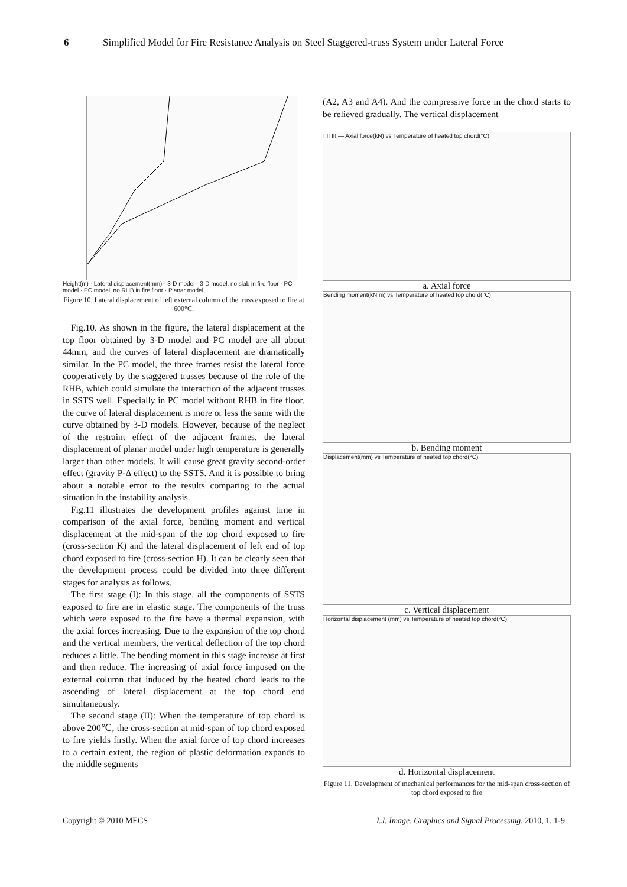6 Simplified Model for Fire Resistance Analysis on Steel Staggered-truss System under Lateral Force
Height(m) · Lateral displacement(mm) · 3-D model · 3-D model, no slab in fire floor · PC model · PC model, no RHB in fire floor · Planar model
Figure 10. Lateral displacement of left external column of the truss exposed to fire at 600°C.
Fig.10. As shown in the figure, the lateral displacement at the top floor obtained by 3-D model and PC model are all about 44mm, and the curves of lateral displacement are dramatically similar. In the PC model, the three frames resist the lateral force cooperatively by the staggered trusses because of the role of the RHB, which could simulate the interaction of the adjacent trusses in SSTS well. Especially in PC model without RHB in fire floor, the curve of lateral displacement is more or less the same with the curve obtained by 3-D models. However, because of the neglect of the restraint effect of the adjacent frames, the lateral displacement of planar model under high temperature is generally larger than other models. It will cause great gravity second-order effect (gravity P-Δ effect) to the SSTS. And it is possible to bring about a notable error to the results comparing to the actual situation in the instability analysis.
Fig.11 illustrates the development profiles against time in comparison of the axial force, bending moment and vertical displacement at the mid-span of the top chord exposed to fire (cross-section K) and the lateral displacement of left end of top chord exposed to fire (cross-section H). It can be clearly seen that the development process could be divided into three different stages for analysis as follows.
The first stage (I): In this stage, all the components of SSTS exposed to fire are in elastic stage. The components of the truss which were exposed to the fire have a thermal expansion, with the axial forces increasing. Due to the expansion of the top chord and the vertical members, the vertical deflection of the top chord reduces a little. The bending moment in this stage increase at first and then reduce. The increasing of axial force imposed on the external column that induced by the heated chord leads to the ascending of lateral displacement at the top chord end simultaneously.
The second stage (II): When the temperature of top chord is above 200℃, the cross-section at mid-span of top chord exposed to fire yields firstly. When the axial force of top chord increases to a certain extent, the region of plastic deformation expands to the middle segments
(A2, A3 and A4). And the compressive force in the chord starts to be relieved gradually. The vertical displacement
I II III — Axial force(kN) vs Temperature of heated top chord(°C)
a. Axial force
Bending moment(kN m) vs Temperature of heated top chord(°C)
b. Bending moment
Displacement(mm) vs Temperature of heated top chord(°C)
c. Vertical displacement
Horizontal displacement (mm) vs Temperature of heated top chord(°C)
d. Horizontal displacement
Figure 11. Development of mechanical performances for the mid-span cross-section of top chord exposed to fire
Copyright © 2010 MECS I.J. Image, Graphics and Signal Processing, 2010, 1, 1-9